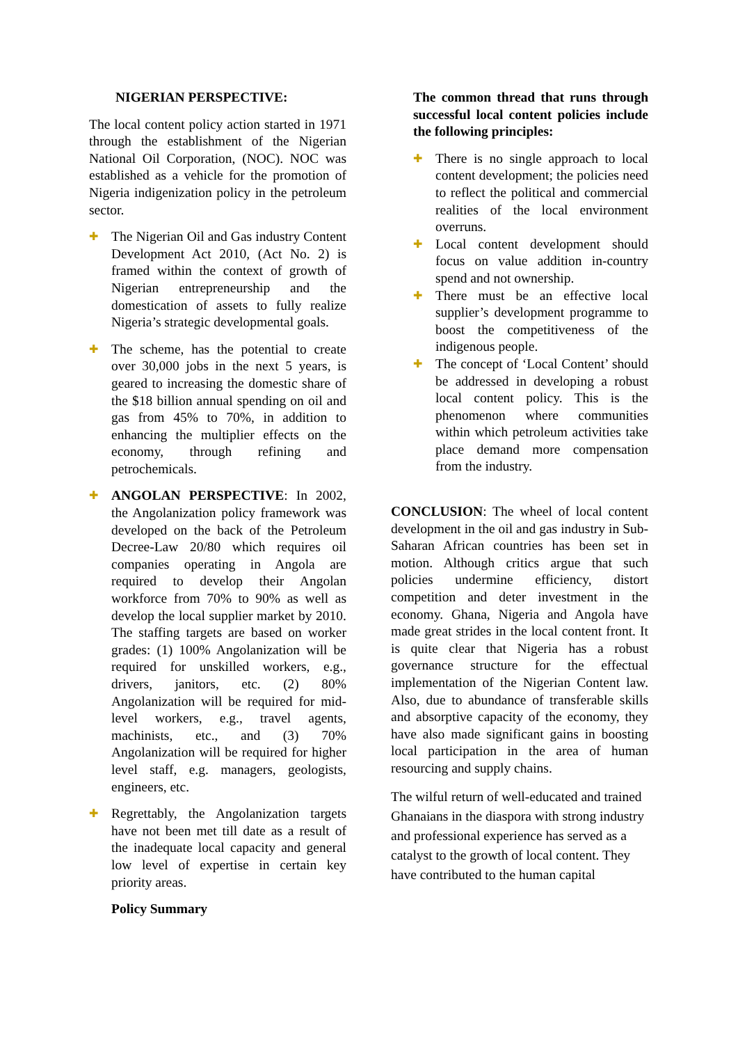NIGERIAN PERSPECTIVE:
The local content policy action started in 1971 through the establishment of the Nigerian National Oil Corporation, (NOC). NOC was established as a vehicle for the promotion of Nigeria indigenization policy in the petroleum sector.
✚
The Nigerian Oil and Gas industry Content Development Act 2010, (Act No. 2) is framed within the context of growth of Nigerian entrepreneurship and the domestication of assets to fully realize Nigeria’s strategic developmental goals.
✚
The scheme, has the potential to create over 30,000 jobs in the next 5 years, is geared to increasing the domestic share of the $18 billion annual spending on oil and gas from 45% to 70%, in addition to enhancing the multiplier effects on the economy, through refining and petrochemicals.
✚
ANGOLAN PERSPECTIVE: In 2002, the Angolanization policy framework was developed on the back of the Petroleum Decree-Law 20/80 which requires oil companies operating in Angola are required to develop their Angolan workforce from 70% to 90% as well as develop the local supplier market by 2010. The staffing targets are based on worker grades: (1) 100% Angolanization will be required for unskilled workers, e.g., drivers, janitors, etc. (2) 80% Angolanization will be required for mid-level workers, e.g., travel agents, machinists, etc., and (3) 70% Angolanization will be required for higher level staff, e.g. managers, geologists, engineers, etc.
✚
Regrettably, the Angolanization targets have not been met till date as a result of the inadequate local capacity and general low level of expertise in certain key priority areas.
Policy Summary
The common thread that runs through successful local content policies include the following principles:
✚
There is no single approach to local content development; the policies need to reflect the political and commercial realities of the local environment overruns.
✚
Local content development should focus on value addition in-country spend and not ownership.
✚
There must be an effective local supplier’s development programme to boost the competitiveness of the indigenous people.
✚
The concept of ‘Local Content’ should be addressed in developing a robust local content policy. This is the phenomenon where communities within which petroleum activities take place demand more compensation from the industry.
CONCLUSION: The wheel of local content development in the oil and gas industry in Sub-Saharan African countries has been set in motion. Although critics argue that such policies undermine efficiency, distort competition and deter investment in the economy. Ghana, Nigeria and Angola have made great strides in the local content front. It is quite clear that Nigeria has a robust governance structure for the effectual implementation of the Nigerian Content law. Also, due to abundance of transferable skills and absorptive capacity of the economy, they have also made significant gains in boosting local participation in the area of human resourcing and supply chains.
The wilful return of well-educated and trained Ghanaians in the diaspora with strong industry and professional experience has served as a catalyst to the growth of local content. They have contributed to the human capital